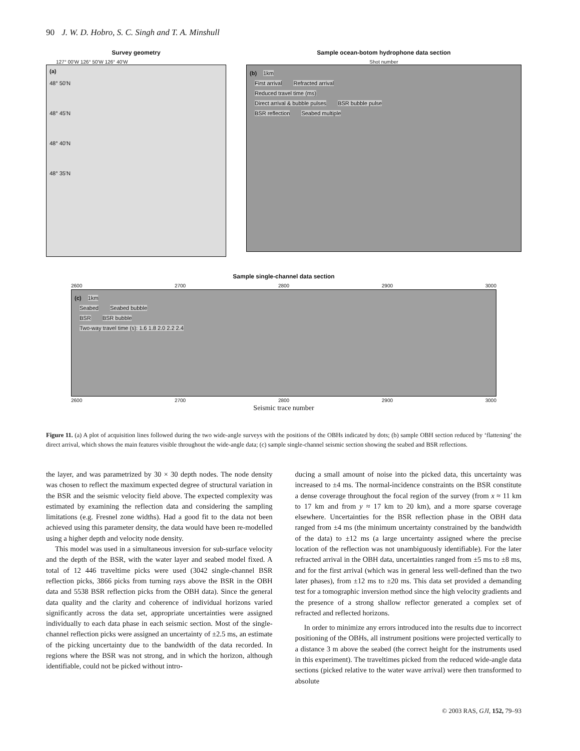90 J. W. D. Hobro, S. C. Singh and T. A. Minshull
Survey geometry
127° 00'W 126° 50'W 126° 40'W
(a)
48° 50'N
48° 45'N
48° 40'N
48° 35'N
Sample ocean-botom hydrophone data section
Shot number
(b) 1km
First arrival Refracted arrival
Reduced travel time (ms)
Direct arrival & bubble pulses BSR bubble pulse
BSR reflection Seabed multiple
Sample single-channel data section
2600 2700 2800 2900 3000
(c) 1km
Seabed Seabed bubble
BSR BSR bubble
Two-way travel time (s): 1.6 1.8 2.0 2.2 2.4
2600 2700 2800 2900 3000
Seismic trace number
Figure 11. (a) A plot of acquisition lines followed during the two wide-angle surveys with the positions of the OBHs indicated by dots; (b) sample OBH section reduced by ‘flattening’ the direct arrival, which shows the main features visible throughout the wide-angle data; (c) sample single-channel seismic section showing the seabed and BSR reflections.
the layer, and was parametrized by 30 × 30 depth nodes. The node density was chosen to reflect the maximum expected degree of structural variation in the BSR and the seismic velocity field above. The expected complexity was estimated by examining the reflection data and considering the sampling limitations (e.g. Fresnel zone widths). Had a good fit to the data not been achieved using this parameter density, the data would have been re-modelled using a higher depth and velocity node density.
This model was used in a simultaneous inversion for sub-surface velocity and the depth of the BSR, with the water layer and seabed model fixed. A total of 12 446 traveltime picks were used (3042 single-channel BSR reflection picks, 3866 picks from turning rays above the BSR in the OBH data and 5538 BSR reflection picks from the OBH data). Since the general data quality and the clarity and coherence of individual horizons varied significantly across the data set, appropriate uncertainties were assigned individually to each data phase in each seismic section. Most of the single-channel reflection picks were assigned an uncertainty of ±2.5 ms, an estimate of the picking uncertainty due to the bandwidth of the data recorded. In regions where the BSR was not strong, and in which the horizon, although identifiable, could not be picked without intro-
ducing a small amount of noise into the picked data, this uncertainty was increased to ±4 ms. The normal-incidence constraints on the BSR constitute a dense coverage throughout the focal region of the survey (from x ≈ 11 km to 17 km and from y ≈ 17 km to 20 km), and a more sparse coverage elsewhere. Uncertainties for the BSR reflection phase in the OBH data ranged from ±4 ms (the minimum uncertainty constrained by the bandwidth of the data) to ±12 ms (a large uncertainty assigned where the precise location of the reflection was not unambiguously identifiable). For the later refracted arrival in the OBH data, uncertainties ranged from ±5 ms to ±8 ms, and for the first arrival (which was in general less well-defined than the two later phases), from ±12 ms to ±20 ms. This data set provided a demanding test for a tomographic inversion method since the high velocity gradients and the presence of a strong shallow reflector generated a complex set of refracted and reflected horizons.
In order to minimize any errors introduced into the results due to incorrect positioning of the OBHs, all instrument positions were projected vertically to a distance 3 m above the seabed (the correct height for the instruments used in this experiment). The traveltimes picked from the reduced wide-angle data sections (picked relative to the water wave arrival) were then transformed to absolute
© 2003 RAS, GJI, 152, 79–93